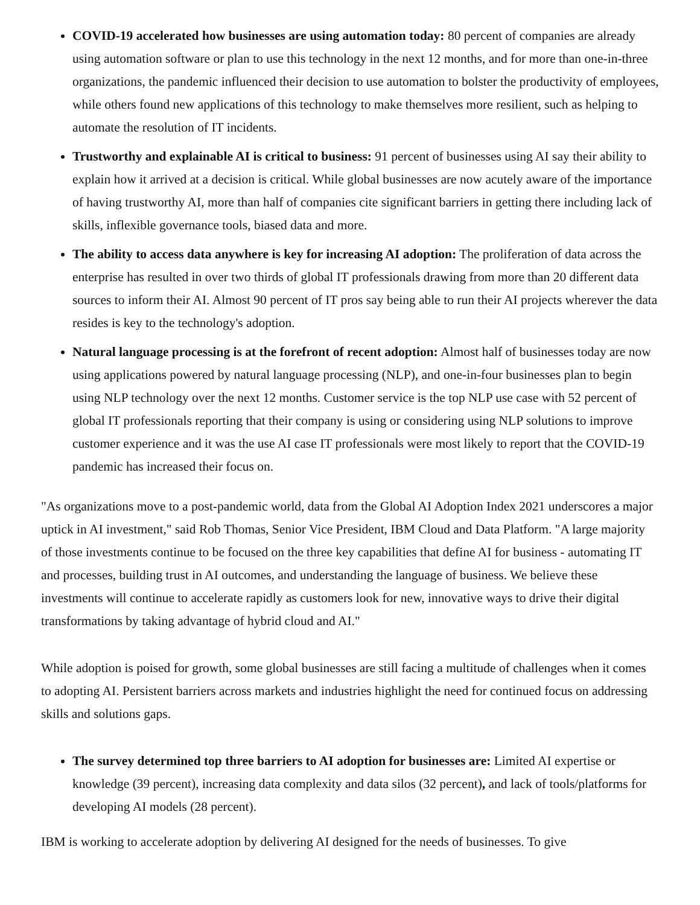COVID-19 accelerated how businesses are using automation today: 80 percent of companies are already using automation software or plan to use this technology in the next 12 months, and for more than one-in-three organizations, the pandemic influenced their decision to use automation to bolster the productivity of employees, while others found new applications of this technology to make themselves more resilient, such as helping to automate the resolution of IT incidents.
Trustworthy and explainable AI is critical to business: 91 percent of businesses using AI say their ability to explain how it arrived at a decision is critical. While global businesses are now acutely aware of the importance of having trustworthy AI, more than half of companies cite significant barriers in getting there including lack of skills, inflexible governance tools, biased data and more.
The ability to access data anywhere is key for increasing AI adoption: The proliferation of data across the enterprise has resulted in over two thirds of global IT professionals drawing from more than 20 different data sources to inform their AI. Almost 90 percent of IT pros say being able to run their AI projects wherever the data resides is key to the technology's adoption.
Natural language processing is at the forefront of recent adoption: Almost half of businesses today are now using applications powered by natural language processing (NLP), and one-in-four businesses plan to begin using NLP technology over the next 12 months. Customer service is the top NLP use case with 52 percent of global IT professionals reporting that their company is using or considering using NLP solutions to improve customer experience and it was the use AI case IT professionals were most likely to report that the COVID-19 pandemic has increased their focus on.
"As organizations move to a post-pandemic world, data from the Global AI Adoption Index 2021 underscores a major uptick in AI investment," said Rob Thomas, Senior Vice President, IBM Cloud and Data Platform. "A large majority of those investments continue to be focused on the three key capabilities that define AI for business - automating IT and processes, building trust in AI outcomes, and understanding the language of business. We believe these investments will continue to accelerate rapidly as customers look for new, innovative ways to drive their digital transformations by taking advantage of hybrid cloud and AI."
While adoption is poised for growth, some global businesses are still facing a multitude of challenges when it comes to adopting AI. Persistent barriers across markets and industries highlight the need for continued focus on addressing skills and solutions gaps.
The survey determined top three barriers to AI adoption for businesses are: Limited AI expertise or knowledge (39 percent), increasing data complexity and data silos (32 percent), and lack of tools/platforms for developing AI models (28 percent).
IBM is working to accelerate adoption by delivering AI designed for the needs of businesses. To give